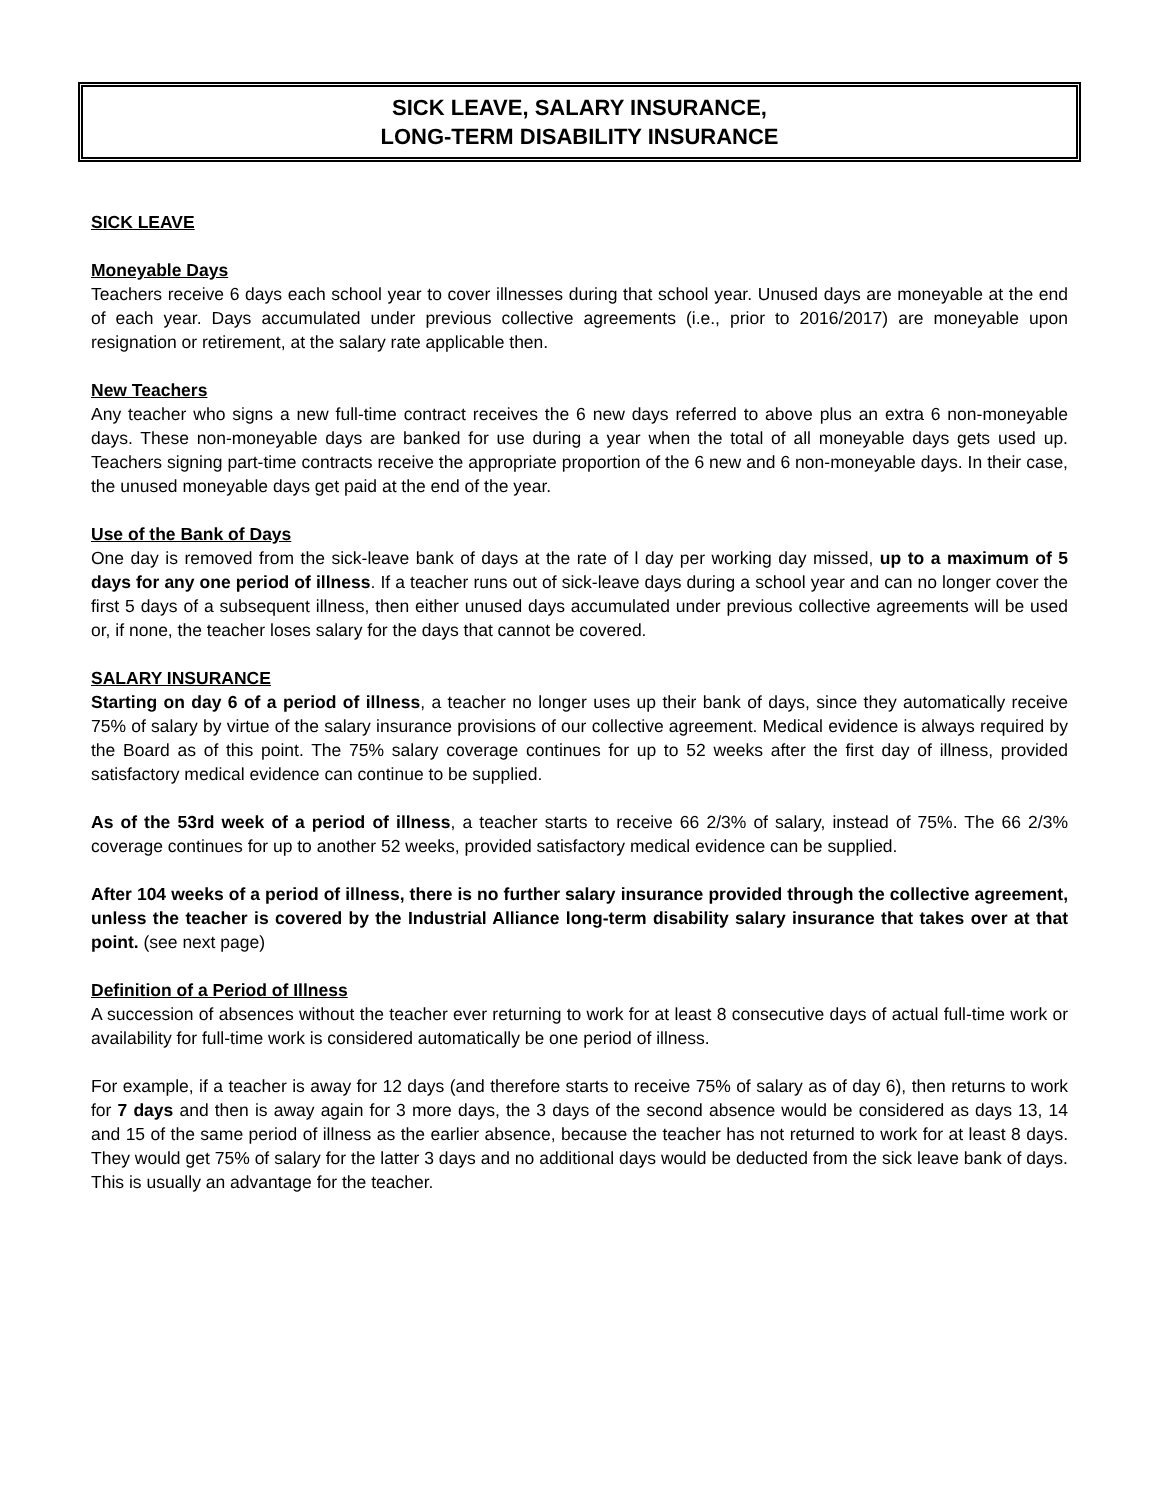SICK LEAVE, SALARY INSURANCE,
LONG-TERM DISABILITY INSURANCE
SICK LEAVE
Moneyable Days
Teachers receive 6 days each school year to cover illnesses during that school year. Unused days are moneyable at the end of each year. Days accumulated under previous collective agreements (i.e., prior to 2016/2017) are moneyable upon resignation or retirement, at the salary rate applicable then.
New Teachers
Any teacher who signs a new full-time contract receives the 6 new days referred to above plus an extra 6 non-moneyable days. These non-moneyable days are banked for use during a year when the total of all moneyable days gets used up. Teachers signing part-time contracts receive the appropriate proportion of the 6 new and 6 non-moneyable days. In their case, the unused moneyable days get paid at the end of the year.
Use of the Bank of Days
One day is removed from the sick-leave bank of days at the rate of l day per working day missed, up to a maximum of 5 days for any one period of illness. If a teacher runs out of sick-leave days during a school year and can no longer cover the first 5 days of a subsequent illness, then either unused days accumulated under previous collective agreements will be used or, if none, the teacher loses salary for the days that cannot be covered.
SALARY INSURANCE
Starting on day 6 of a period of illness, a teacher no longer uses up their bank of days, since they automatically receive 75% of salary by virtue of the salary insurance provisions of our collective agreement. Medical evidence is always required by the Board as of this point. The 75% salary coverage continues for up to 52 weeks after the first day of illness, provided satisfactory medical evidence can continue to be supplied.
As of the 53rd week of a period of illness, a teacher starts to receive 66 2/3% of salary, instead of 75%. The 66 2/3% coverage continues for up to another 52 weeks, provided satisfactory medical evidence can be supplied.
After 104 weeks of a period of illness, there is no further salary insurance provided through the collective agreement, unless the teacher is covered by the Industrial Alliance long-term disability salary insurance that takes over at that point. (see next page)
Definition of a Period of Illness
A succession of absences without the teacher ever returning to work for at least 8 consecutive days of actual full-time work or availability for full-time work is considered automatically be one period of illness.
For example, if a teacher is away for 12 days (and therefore starts to receive 75% of salary as of day 6), then returns to work for 7 days and then is away again for 3 more days, the 3 days of the second absence would be considered as days 13, 14 and 15 of the same period of illness as the earlier absence, because the teacher has not returned to work for at least 8 days. They would get 75% of salary for the latter 3 days and no additional days would be deducted from the sick leave bank of days. This is usually an advantage for the teacher.